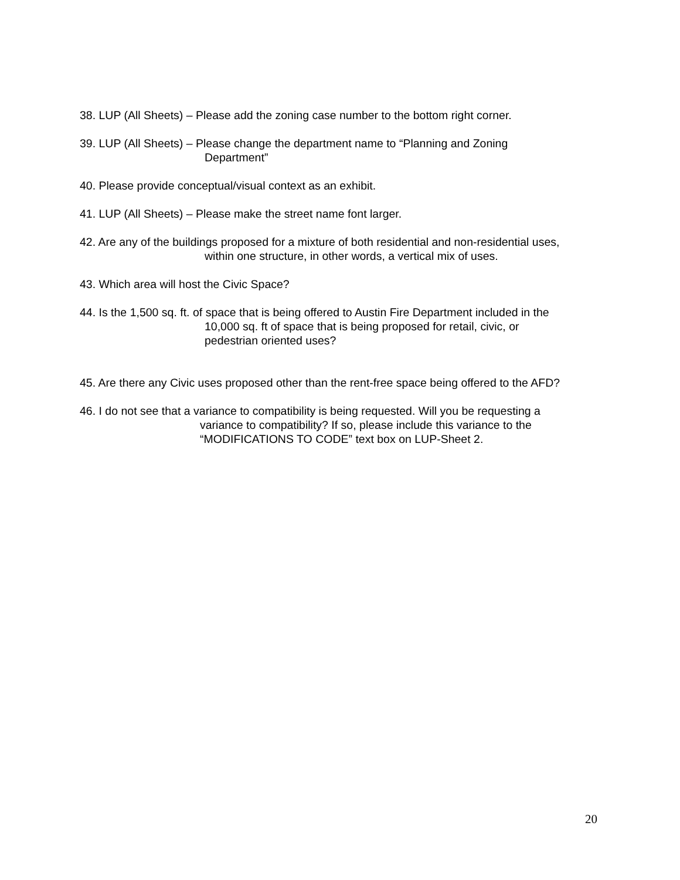38. LUP (All Sheets) – Please add the zoning case number to the bottom right corner.
39. LUP (All Sheets) – Please change the department name to “Planning and Zoning
Department”
40. Please provide conceptual/visual context as an exhibit.
41. LUP (All Sheets) – Please make the street name font larger.
42. Are any of the buildings proposed for a mixture of both residential and non-residential uses,
within one structure, in other words, a vertical mix of uses.
43. Which area will host the Civic Space?
44. Is the 1,500 sq. ft. of space that is being offered to Austin Fire Department included in the
10,000 sq. ft of space that is being proposed for retail, civic, or
pedestrian oriented uses?
45. Are there any Civic uses proposed other than the rent-free space being offered to the AFD?
46. I do not see that a variance to compatibility is being requested. Will you be requesting a
variance to compatibility? If so, please include this variance to the
“MODIFICATIONS TO CODE” text box on LUP-Sheet 2.
20